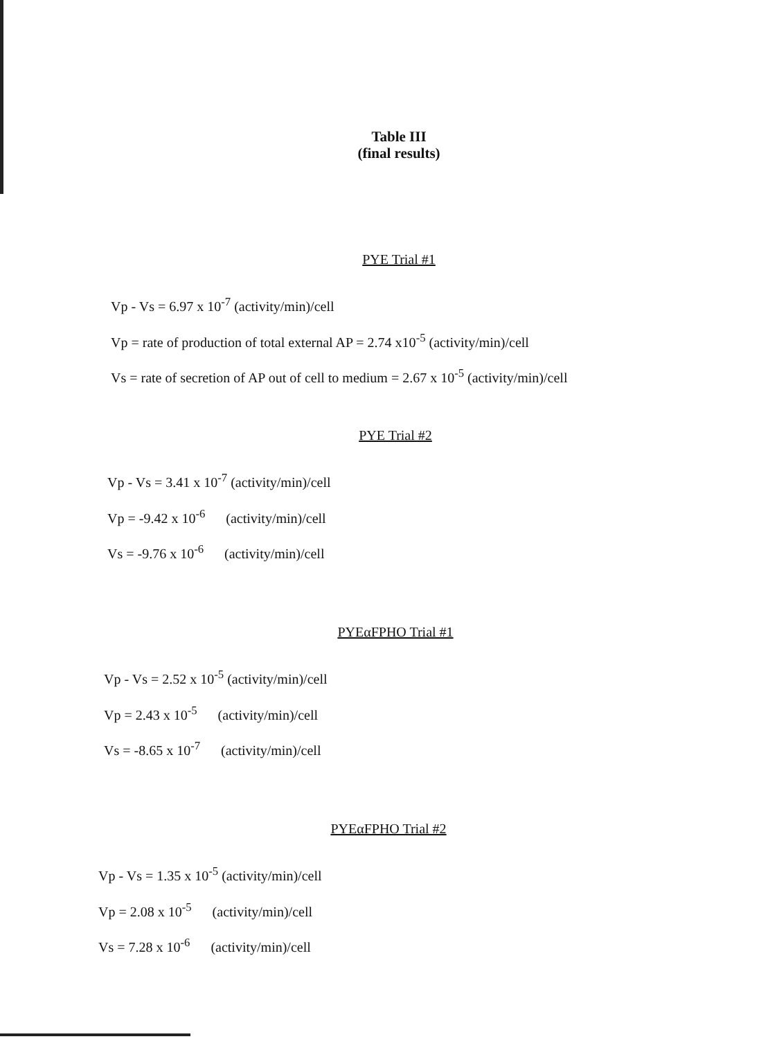Table III
(final results)
PYE Trial #1
Vp - Vs = 6.97 x 10<sup>-7</sup> (activity/min)/cell
Vp = rate of production of total external AP = 2.74 x10<sup>-5</sup> (activity/min)/cell
Vs = rate of secretion of AP out of cell to medium = 2.67 x 10<sup>-5</sup> (activity/min)/cell
PYE Trial #2
Vp - Vs = 3.41 x 10<sup>-7</sup> (activity/min)/cell
Vp = -9.42 x 10<sup>-6</sup> (activity/min)/cell
Vs = -9.76 x 10<sup>-6</sup> (activity/min)/cell
PYEαFPHO Trial #1
Vp - Vs = 2.52 x 10<sup>-5</sup> (activity/min)/cell
Vp = 2.43 x 10<sup>-5</sup> (activity/min)/cell
Vs = -8.65 x 10<sup>-7</sup> (activity/min)/cell
PYEαFPHO Trial #2
Vp - Vs = 1.35 x 10<sup>-5</sup> (activity/min)/cell
Vp = 2.08 x 10<sup>-5</sup> (activity/min)/cell
Vs = 7.28 x 10<sup>-6</sup> (activity/min)/cell